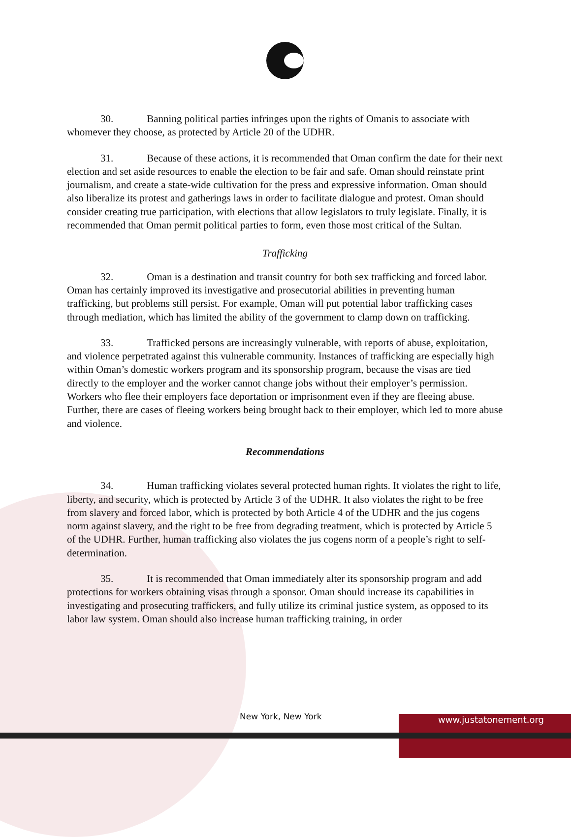30. Banning political parties infringes upon the rights of Omanis to associate with whomever they choose, as protected by Article 20 of the UDHR.
31. Because of these actions, it is recommended that Oman confirm the date for their next election and set aside resources to enable the election to be fair and safe. Oman should reinstate print journalism, and create a state-wide cultivation for the press and expressive information. Oman should also liberalize its protest and gatherings laws in order to facilitate dialogue and protest. Oman should consider creating true participation, with elections that allow legislators to truly legislate. Finally, it is recommended that Oman permit political parties to form, even those most critical of the Sultan.
Trafficking
32. Oman is a destination and transit country for both sex trafficking and forced labor. Oman has certainly improved its investigative and prosecutorial abilities in preventing human trafficking, but problems still persist. For example, Oman will put potential labor trafficking cases through mediation, which has limited the ability of the government to clamp down on trafficking.
33. Trafficked persons are increasingly vulnerable, with reports of abuse, exploitation, and violence perpetrated against this vulnerable community. Instances of trafficking are especially high within Oman’s domestic workers program and its sponsorship program, because the visas are tied directly to the employer and the worker cannot change jobs without their employer’s permission. Workers who flee their employers face deportation or imprisonment even if they are fleeing abuse. Further, there are cases of fleeing workers being brought back to their employer, which led to more abuse and violence.
Recommendations
34. Human trafficking violates several protected human rights. It violates the right to life, liberty, and security, which is protected by Article 3 of the UDHR. It also violates the right to be free from slavery and forced labor, which is protected by both Article 4 of the UDHR and the jus cogens norm against slavery, and the right to be free from degrading treatment, which is protected by Article 5 of the UDHR. Further, human trafficking also violates the jus cogens norm of a people’s right to self-determination.
35. It is recommended that Oman immediately alter its sponsorship program and add protections for workers obtaining visas through a sponsor. Oman should increase its capabilities in investigating and prosecuting traffickers, and fully utilize its criminal justice system, as opposed to its labor law system. Oman should also increase human trafficking training, in order
New York, New York www.justatonement.org